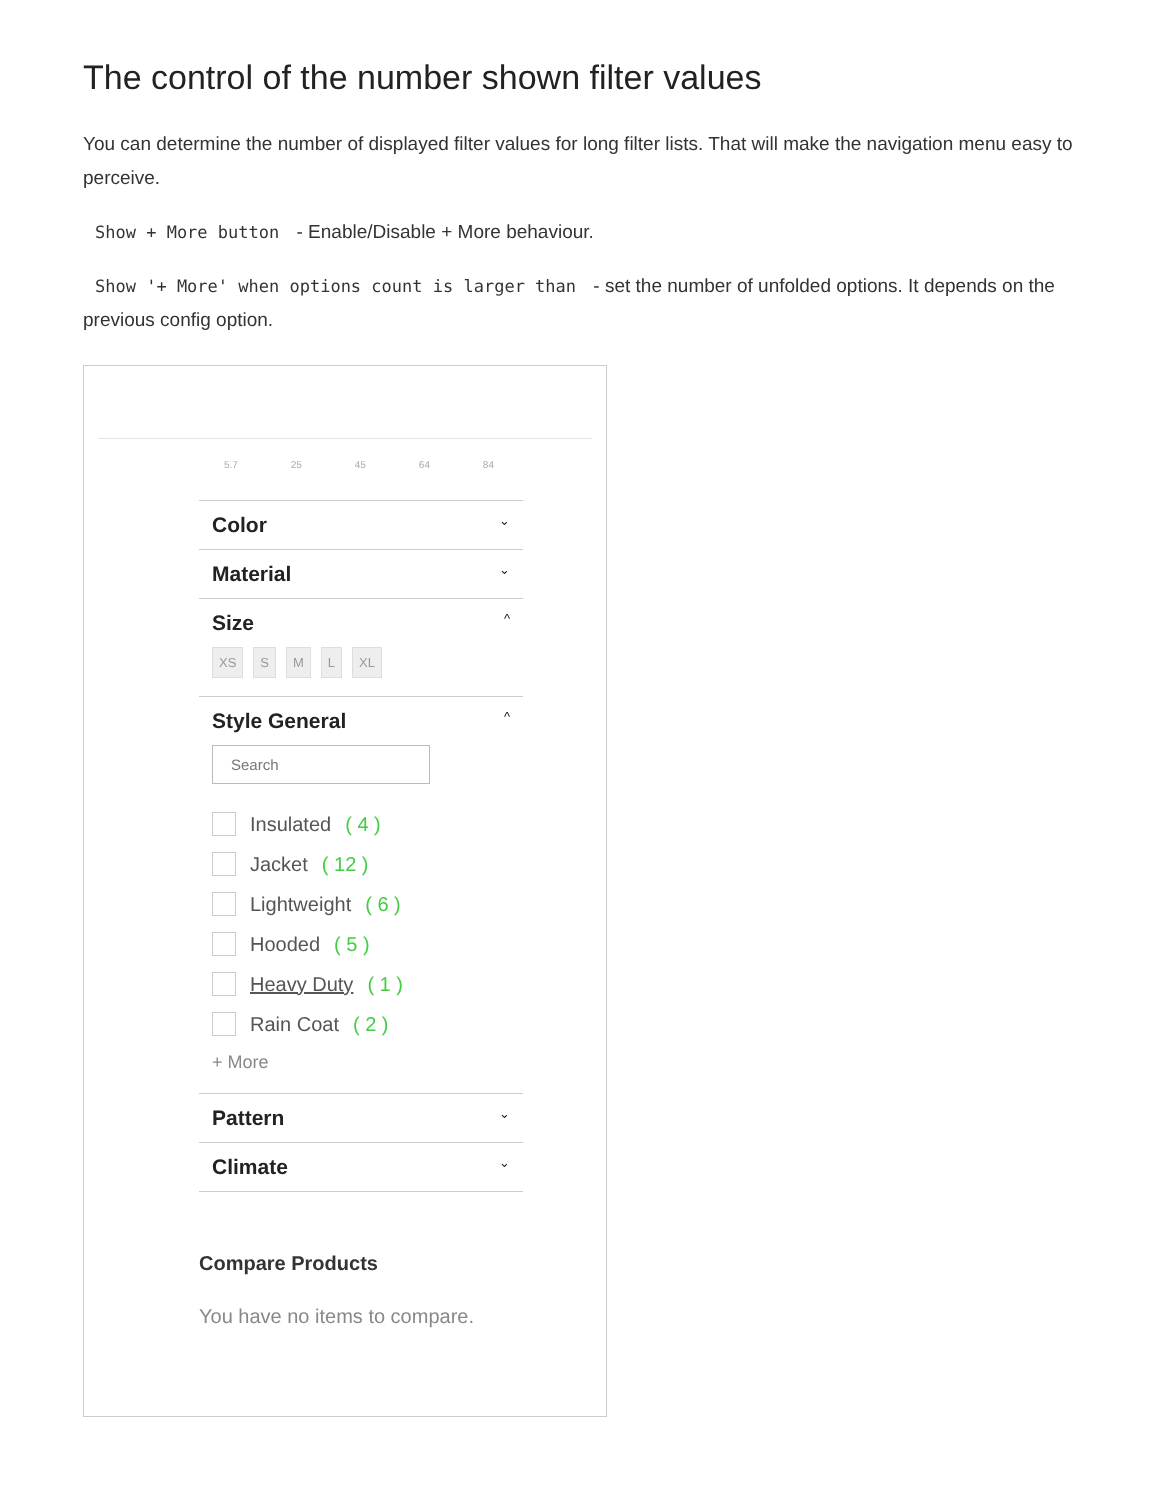The control of the number shown filter values
You can determine the number of displayed filter values for long filter lists. That will make the navigation menu easy to perceive.
Show + More button - Enable/Disable + More behaviour.
Show '+ More' when options count is larger than - set the number of unfolded options. It depends on the previous config option.
5.7 25 45 64 84
Color ⌄
Material ⌄
Size ^
XS S M L XL
Style General ^
Search
Insulated ( 4 )
Jacket ( 12 )
Lightweight ( 6 )
Hooded ( 5 )
Heavy Duty ( 1 )
Rain Coat ( 2 )
+ More
Pattern ⌄
Climate ⌄
Compare Products
You have no items to compare.